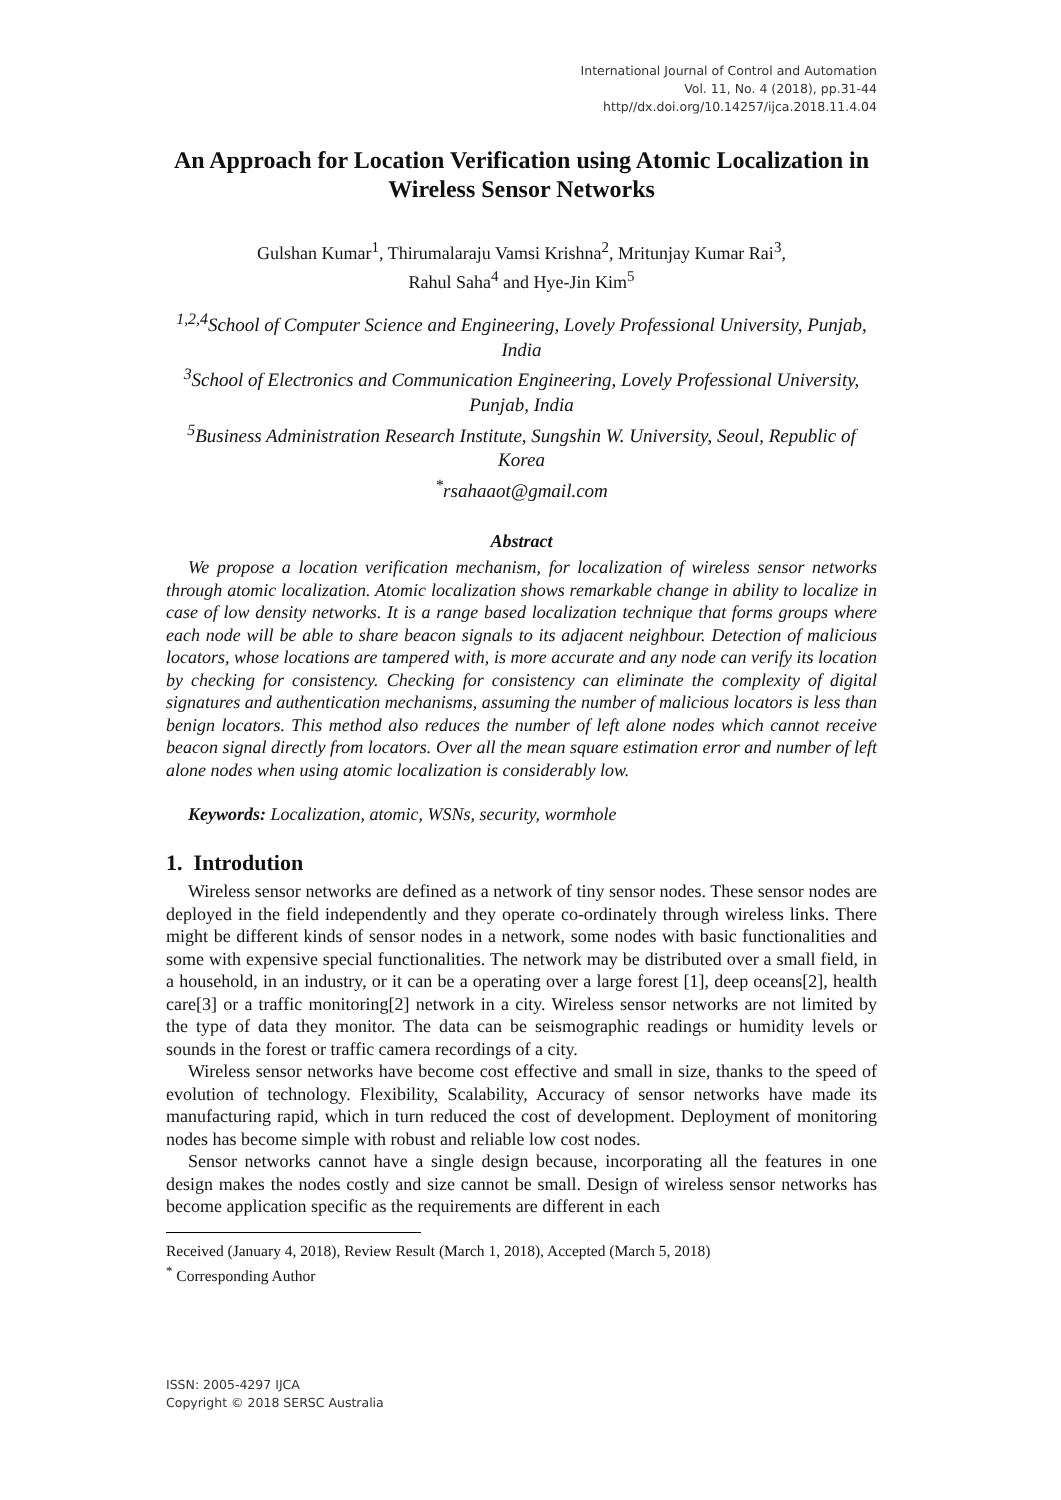International Journal of Control and Automation
Vol. 11, No. 4 (2018), pp.31-44
http//dx.doi.org/10.14257/ijca.2018.11.4.04
An Approach for Location Verification using Atomic Localization in Wireless Sensor Networks
Gulshan Kumar<sup>1</sup>, Thirumalaraju Vamsi Krishna<sup>2</sup>, Mritunjay Kumar Rai<sup>3</sup>,
Rahul Saha<sup>4</sup> and Hye-Jin Kim<sup>5</sup>
<sup>1,2,4</sup>School of Computer Science and Engineering, Lovely Professional University, Punjab, India
<sup>3</sup> School of Electronics and Communication Engineering, Lovely Professional University, Punjab, India
<sup>5</sup> Business Administration Research Institute, Sungshin W. University, Seoul, Republic of Korea
<sup>*</sup> rsahaaot@gmail.com
Abstract
We propose a location verification mechanism, for localization of wireless sensor networks through atomic localization. Atomic localization shows remarkable change in ability to localize in case of low density networks. It is a range based localization technique that forms groups where each node will be able to share beacon signals to its adjacent neighbour. Detection of malicious locators, whose locations are tampered with, is more accurate and any node can verify its location by checking for consistency. Checking for consistency can eliminate the complexity of digital signatures and authentication mechanisms, assuming the number of malicious locators is less than benign locators. This method also reduces the number of left alone nodes which cannot receive beacon signal directly from locators. Over all the mean square estimation error and number of left alone nodes when using atomic localization is considerably low.
Keywords: Localization, atomic, WSNs, security, wormhole
1. Introdution
Wireless sensor networks are defined as a network of tiny sensor nodes. These sensor nodes are deployed in the field independently and they operate co-ordinately through wireless links. There might be different kinds of sensor nodes in a network, some nodes with basic functionalities and some with expensive special functionalities. The network may be distributed over a small field, in a household, in an industry, or it can be a operating over a large forest [1], deep oceans[2], health care[3] or a traffic monitoring[2] network in a city. Wireless sensor networks are not limited by the type of data they monitor. The data can be seismographic readings or humidity levels or sounds in the forest or traffic camera recordings of a city.
Wireless sensor networks have become cost effective and small in size, thanks to the speed of evolution of technology. Flexibility, Scalability, Accuracy of sensor networks have made its manufacturing rapid, which in turn reduced the cost of development. Deployment of monitoring nodes has become simple with robust and reliable low cost nodes.
Sensor networks cannot have a single design because, incorporating all the features in one design makes the nodes costly and size cannot be small. Design of wireless sensor networks has become application specific as the requirements are different in each
Received (January 4, 2018), Review Result (March 1, 2018), Accepted (March 5, 2018)
<sup>*</sup> Corresponding Author
ISSN: 2005-4297 IJCA
Copyright © 2018 SERSC Australia